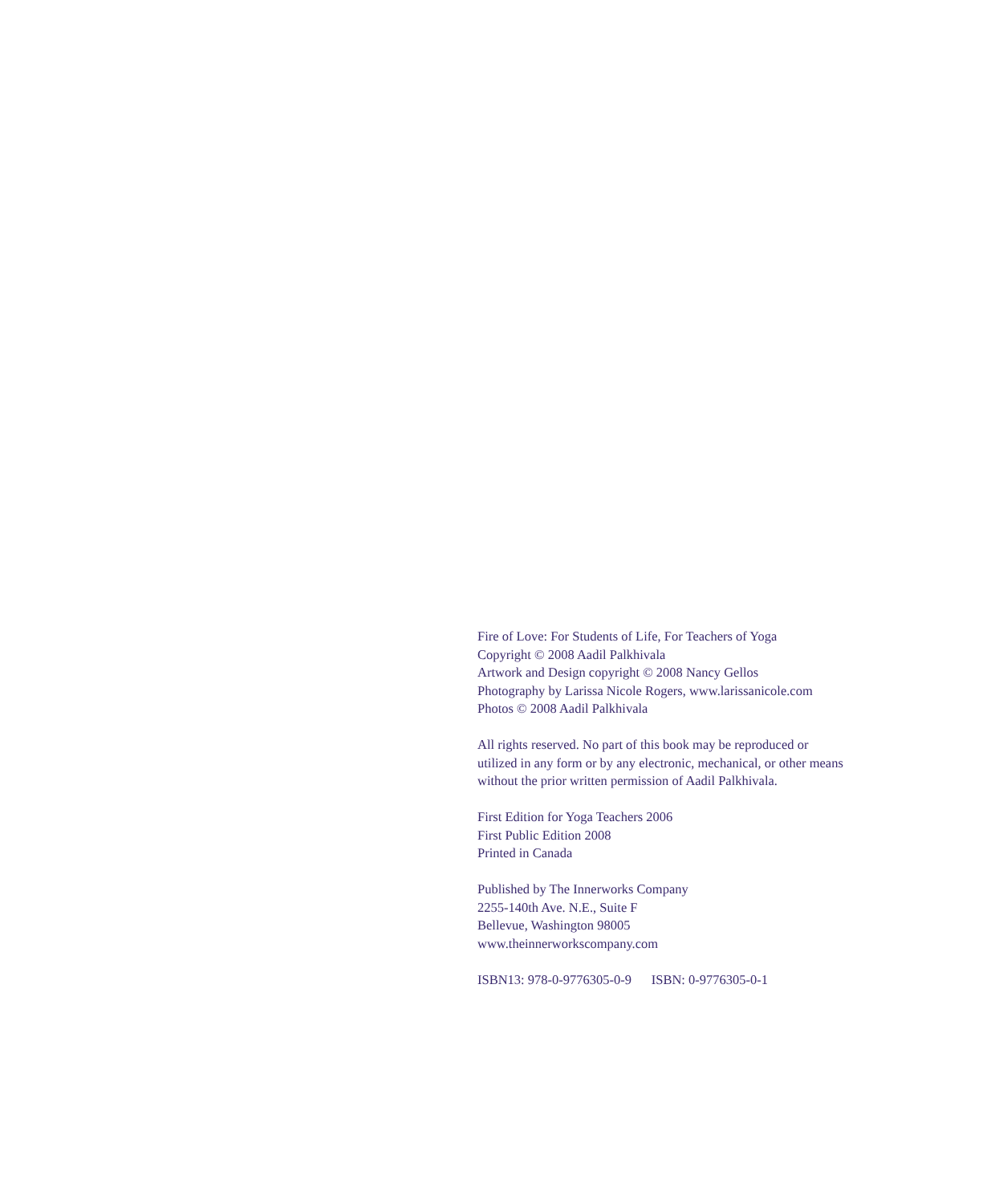Fire of Love: For Students of Life, For Teachers of Yoga
Copyright © 2008 Aadil Palkhivala
Artwork and Design copyright © 2008 Nancy Gellos
Photography by Larissa Nicole Rogers, www.larissanicole.com
Photos © 2008 Aadil Palkhivala
All rights reserved. No part of this book may be reproduced or utilized in any form or by any electronic, mechanical, or other means without the prior written permission of Aadil Palkhivala.
First Edition for Yoga Teachers 2006
First Public Edition 2008
Printed in Canada
Published by The Innerworks Company
2255-140th Ave. N.E., Suite F
Bellevue, Washington 98005
www.theinnerworkscompany.com
ISBN13: 978-0-9776305-0-9 ISBN: 0-9776305-0-1